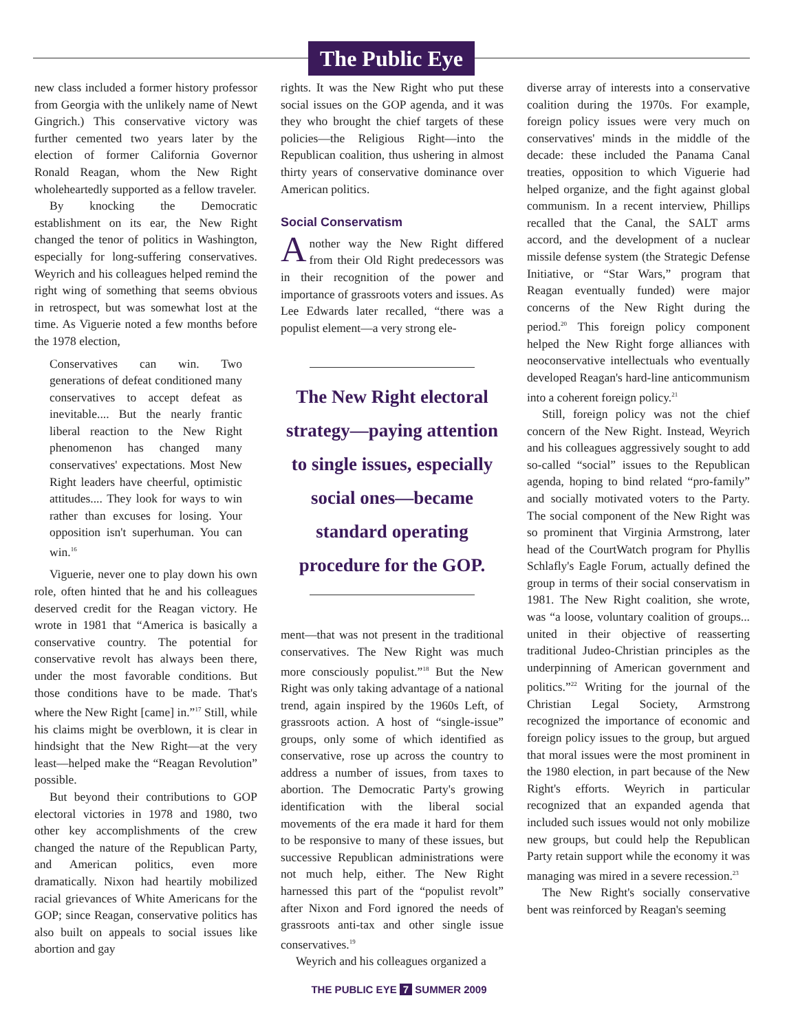The Public Eye
new class included a former history professor from Georgia with the unlikely name of Newt Gingrich.) This conservative victory was further cemented two years later by the election of former California Governor Ronald Reagan, whom the New Right wholeheartedly supported as a fellow traveler.
By knocking the Democratic establishment on its ear, the New Right changed the tenor of politics in Washington, especially for long-suffering conservatives. Weyrich and his colleagues helped remind the right wing of something that seems obvious in retrospect, but was somewhat lost at the time. As Viguerie noted a few months before the 1978 election,
Conservatives can win. Two generations of defeat conditioned many conservatives to accept defeat as inevitable.... But the nearly frantic liberal reaction to the New Right phenomenon has changed many conservatives' expectations. Most New Right leaders have cheerful, optimistic attitudes.... They look for ways to win rather than excuses for losing. Your opposition isn't superhuman. You can win.<sup>16</sup>
Viguerie, never one to play down his own role, often hinted that he and his colleagues deserved credit for the Reagan victory. He wrote in 1981 that “America is basically a conservative country. The potential for conservative revolt has always been there, under the most favorable conditions. But those conditions have to be made. That's where the New Right [came] in.”<sup>17</sup> Still, while his claims might be overblown, it is clear in hindsight that the New Right—at the very least—helped make the “Reagan Revolution” possible.
But beyond their contributions to GOP electoral victories in 1978 and 1980, two other key accomplishments of the crew changed the nature of the Republican Party, and American politics, even more dramatically. Nixon had heartily mobilized racial grievances of White Americans for the GOP; since Reagan, conservative politics has also built on appeals to social issues like abortion and gay
rights. It was the New Right who put these social issues on the GOP agenda, and it was they who brought the chief targets of these policies—the Religious Right—into the Republican coalition, thus ushering in almost thirty years of conservative dominance over American politics.
Social Conservatism
Another way the New Right differed from their Old Right predecessors was in their recognition of the power and importance of grassroots voters and issues. As Lee Edwards later recalled, “there was a populist element—a very strong ele-
The New Right electoral strategy—paying attention to single issues, especially social ones—became standard operating procedure for the GOP.
ment—that was not present in the traditional conservatives. The New Right was much more consciously populist.”<sup>18</sup> But the New Right was only taking advantage of a national trend, again inspired by the 1960s Left, of grassroots action. A host of “single-issue” groups, only some of which identified as conservative, rose up across the country to address a number of issues, from taxes to abortion. The Democratic Party's growing identification with the liberal social movements of the era made it hard for them to be responsive to many of these issues, but successive Republican administrations were not much help, either. The New Right harnessed this part of the “populist revolt” after Nixon and Ford ignored the needs of grassroots anti-tax and other single issue conservatives.<sup>19</sup>
Weyrich and his colleagues organized a
diverse array of interests into a conservative coalition during the 1970s. For example, foreign policy issues were very much on conservatives' minds in the middle of the decade: these included the Panama Canal treaties, opposition to which Viguerie had helped organize, and the fight against global communism. In a recent interview, Phillips recalled that the Canal, the SALT arms accord, and the development of a nuclear missile defense system (the Strategic Defense Initiative, or “Star Wars,” program that Reagan eventually funded) were major concerns of the New Right during the period.<sup>20</sup> This foreign policy component helped the New Right forge alliances with neoconservative intellectuals who eventually developed Reagan's hard-line anticommunism into a coherent foreign policy.<sup>21</sup>
Still, foreign policy was not the chief concern of the New Right. Instead, Weyrich and his colleagues aggressively sought to add so-called “social” issues to the Republican agenda, hoping to bind related “pro-family” and socially motivated voters to the Party. The social component of the New Right was so prominent that Virginia Armstrong, later head of the CourtWatch program for Phyllis Schlafly's Eagle Forum, actually defined the group in terms of their social conservatism in 1981. The New Right coalition, she wrote, was “a loose, voluntary coalition of groups... united in their objective of reasserting traditional Judeo-Christian principles as the underpinning of American government and politics.”<sup>22</sup> Writing for the journal of the Christian Legal Society, Armstrong recognized the importance of economic and foreign policy issues to the group, but argued that moral issues were the most prominent in the 1980 election, in part because of the New Right's efforts. Weyrich in particular recognized that an expanded agenda that included such issues would not only mobilize new groups, but could help the Republican Party retain support while the economy it was managing was mired in a severe recession.<sup>23</sup>
The New Right's socially conservative bent was reinforced by Reagan's seeming
THE PUBLIC EYE 7 SUMMER 2009